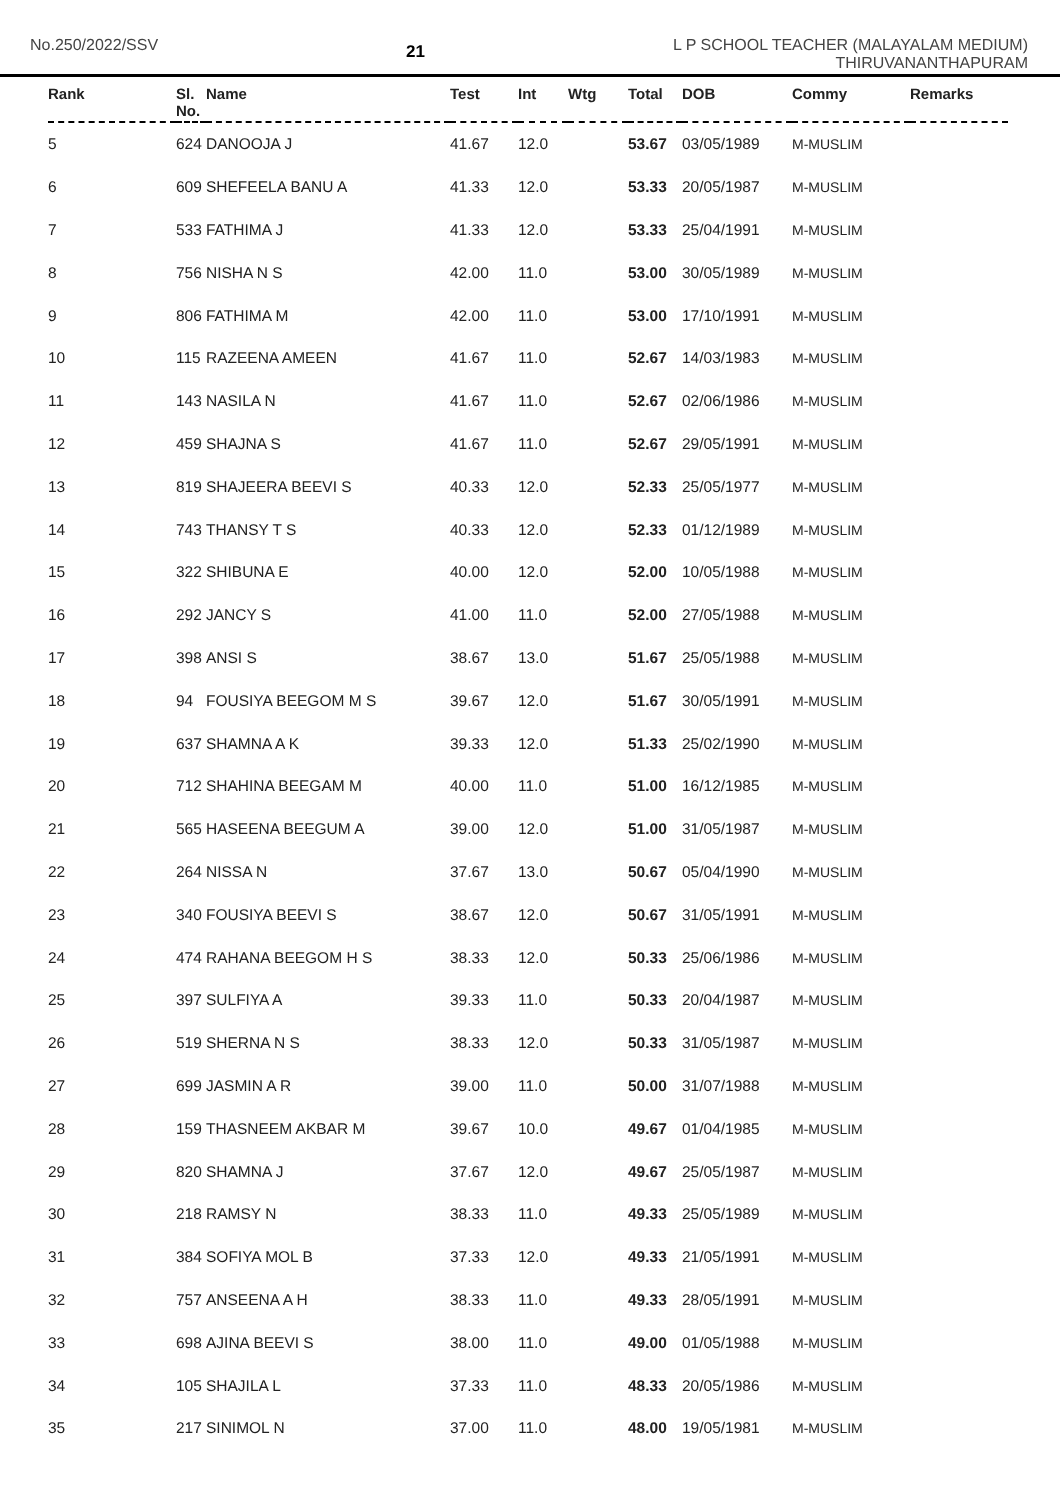No.250/2022/SSV
21
L P SCHOOL TEACHER (MALAYALAM MEDIUM)
THIRUVANANTHAPURAM
| Rank | Sl. No. | Name | Test | Int | Wtg | Total | DOB | Commy | Remarks |
| --- | --- | --- | --- | --- | --- | --- | --- | --- | --- |
| 5 | 624 | DANOOJA J | 41.67 | 12.0 | | 53.67 | 03/05/1989 | M-MUSLIM | |
| 6 | 609 | SHEFEELA BANU A | 41.33 | 12.0 | | 53.33 | 20/05/1987 | M-MUSLIM | |
| 7 | 533 | FATHIMA J | 41.33 | 12.0 | | 53.33 | 25/04/1991 | M-MUSLIM | |
| 8 | 756 | NISHA N S | 42.00 | 11.0 | | 53.00 | 30/05/1989 | M-MUSLIM | |
| 9 | 806 | FATHIMA M | 42.00 | 11.0 | | 53.00 | 17/10/1991 | M-MUSLIM | |
| 10 | 115 | RAZEENA AMEEN | 41.67 | 11.0 | | 52.67 | 14/03/1983 | M-MUSLIM | |
| 11 | 143 | NASILA N | 41.67 | 11.0 | | 52.67 | 02/06/1986 | M-MUSLIM | |
| 12 | 459 | SHAJNA S | 41.67 | 11.0 | | 52.67 | 29/05/1991 | M-MUSLIM | |
| 13 | 819 | SHAJEERA BEEVI S | 40.33 | 12.0 | | 52.33 | 25/05/1977 | M-MUSLIM | |
| 14 | 743 | THANSY T S | 40.33 | 12.0 | | 52.33 | 01/12/1989 | M-MUSLIM | |
| 15 | 322 | SHIBUNA E | 40.00 | 12.0 | | 52.00 | 10/05/1988 | M-MUSLIM | |
| 16 | 292 | JANCY S | 41.00 | 11.0 | | 52.00 | 27/05/1988 | M-MUSLIM | |
| 17 | 398 | ANSI S | 38.67 | 13.0 | | 51.67 | 25/05/1988 | M-MUSLIM | |
| 18 | 94 | FOUSIYA BEEGOM M S | 39.67 | 12.0 | | 51.67 | 30/05/1991 | M-MUSLIM | |
| 19 | 637 | SHAMNA A K | 39.33 | 12.0 | | 51.33 | 25/02/1990 | M-MUSLIM | |
| 20 | 712 | SHAHINA BEEGAM M | 40.00 | 11.0 | | 51.00 | 16/12/1985 | M-MUSLIM | |
| 21 | 565 | HASEENA BEEGUM A | 39.00 | 12.0 | | 51.00 | 31/05/1987 | M-MUSLIM | |
| 22 | 264 | NISSA N | 37.67 | 13.0 | | 50.67 | 05/04/1990 | M-MUSLIM | |
| 23 | 340 | FOUSIYA BEEVI S | 38.67 | 12.0 | | 50.67 | 31/05/1991 | M-MUSLIM | |
| 24 | 474 | RAHANA BEEGOM H S | 38.33 | 12.0 | | 50.33 | 25/06/1986 | M-MUSLIM | |
| 25 | 397 | SULFIYA A | 39.33 | 11.0 | | 50.33 | 20/04/1987 | M-MUSLIM | |
| 26 | 519 | SHERNA N S | 38.33 | 12.0 | | 50.33 | 31/05/1987 | M-MUSLIM | |
| 27 | 699 | JASMIN A R | 39.00 | 11.0 | | 50.00 | 31/07/1988 | M-MUSLIM | |
| 28 | 159 | THASNEEM AKBAR M | 39.67 | 10.0 | | 49.67 | 01/04/1985 | M-MUSLIM | |
| 29 | 820 | SHAMNA J | 37.67 | 12.0 | | 49.67 | 25/05/1987 | M-MUSLIM | |
| 30 | 218 | RAMSY N | 38.33 | 11.0 | | 49.33 | 25/05/1989 | M-MUSLIM | |
| 31 | 384 | SOFIYA MOL B | 37.33 | 12.0 | | 49.33 | 21/05/1991 | M-MUSLIM | |
| 32 | 757 | ANSEENA A H | 38.33 | 11.0 | | 49.33 | 28/05/1991 | M-MUSLIM | |
| 33 | 698 | AJINA BEEVI S | 38.00 | 11.0 | | 49.00 | 01/05/1988 | M-MUSLIM | |
| 34 | 105 | SHAJILA L | 37.33 | 11.0 | | 48.33 | 20/05/1986 | M-MUSLIM | |
| 35 | 217 | SINIMOL N | 37.00 | 11.0 | | 48.00 | 19/05/1981 | M-MUSLIM | |